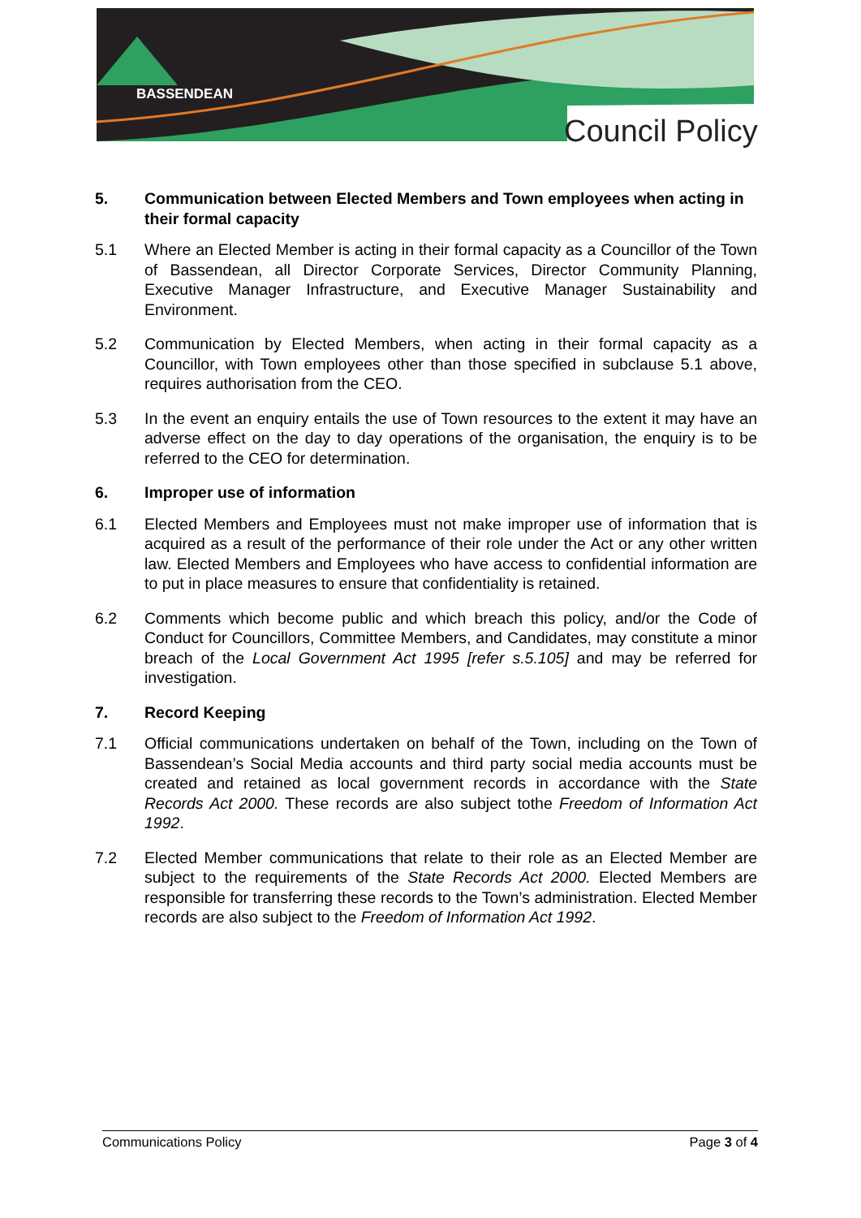BASSENDEAN
Council Policy
5. Communication between Elected Members and Town employees when acting in their formal capacity
5.1 Where an Elected Member is acting in their formal capacity as a Councillor of the Town of Bassendean, all Director Corporate Services, Director Community Planning, Executive Manager Infrastructure, and Executive Manager Sustainability and Environment.
5.2 Communication by Elected Members, when acting in their formal capacity as a Councillor, with Town employees other than those specified in subclause 5.1 above, requires authorisation from the CEO.
5.3 In the event an enquiry entails the use of Town resources to the extent it may have an adverse effect on the day to day operations of the organisation, the enquiry is to be referred to the CEO for determination.
6. Improper use of information
6.1 Elected Members and Employees must not make improper use of information that is acquired as a result of the performance of their role under the Act or any other written law. Elected Members and Employees who have access to confidential information are to put in place measures to ensure that confidentiality is retained.
6.2 Comments which become public and which breach this policy, and/or the Code of Conduct for Councillors, Committee Members, and Candidates, may constitute a minor breach of the Local Government Act 1995 [refer s.5.105] and may be referred for investigation.
7. Record Keeping
7.1 Official communications undertaken on behalf of the Town, including on the Town of Bassendean’s Social Media accounts and third party social media accounts must be created and retained as local government records in accordance with the State Records Act 2000. These records are also subject tothe Freedom of Information Act 1992.
7.2 Elected Member communications that relate to their role as an Elected Member are subject to the requirements of the State Records Act 2000. Elected Members are responsible for transferring these records to the Town’s administration. Elected Member records are also subject to the Freedom of Information Act 1992.
Communications Policy Page 3 of 4